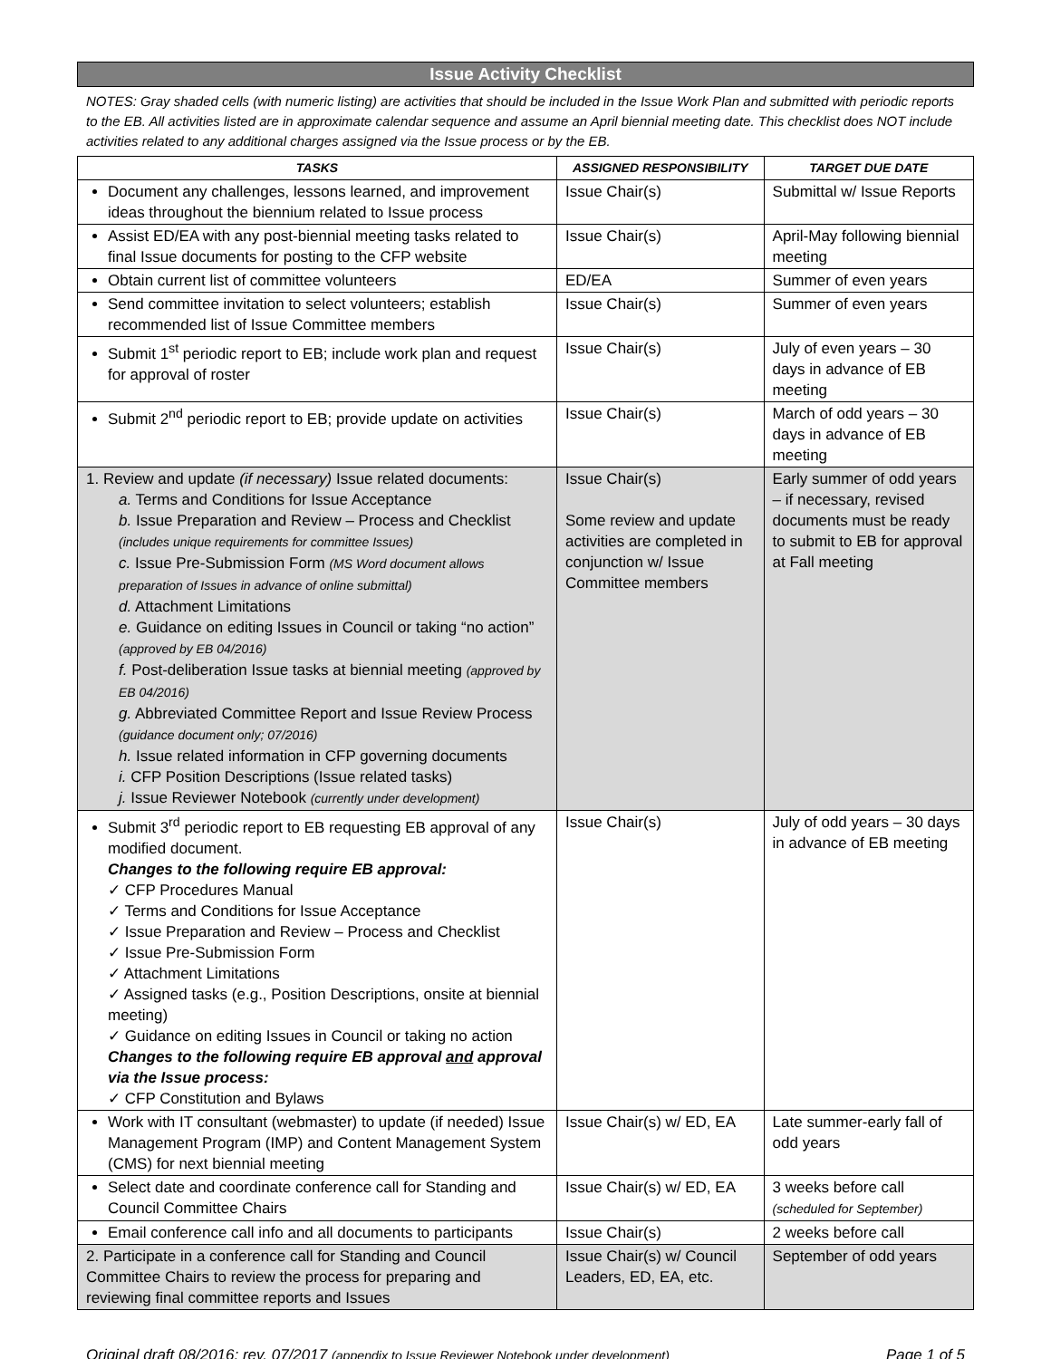Issue Activity Checklist
NOTES: Gray shaded cells (with numeric listing) are activities that should be included in the Issue Work Plan and submitted with periodic reports to the EB. All activities listed are in approximate calendar sequence and assume an April biennial meeting date. This checklist does NOT include activities related to any additional charges assigned via the Issue process or by the EB.
| TASKS | ASSIGNED RESPONSIBILITY | TARGET DUE DATE |
| --- | --- | --- |
| Document any challenges, lessons learned, and improvement ideas throughout the biennium related to Issue process | Issue Chair(s) | Submittal w/ Issue Reports |
| Assist ED/EA with any post-biennial meeting tasks related to final Issue documents for posting to the CFP website | Issue Chair(s) | April-May following biennial meeting |
| Obtain current list of committee volunteers | ED/EA | Summer of even years |
| Send committee invitation to select volunteers; establish recommended list of Issue Committee members | Issue Chair(s) | Summer of even years |
| Submit 1<sup>st</sup> periodic report to EB; include work plan and request for approval of roster | Issue Chair(s) | July of even years – 30 days in advance of EB meeting |
| Submit 2<sup>nd</sup> periodic report to EB; provide update on activities | Issue Chair(s) | March of odd years – 30 days in advance of EB meeting |
| 1. Review and update (if necessary) Issue related documents: a. Terms and Conditions for Issue Acceptance b. Issue Preparation and Review – Process and Checklist (includes unique requirements for committee Issues) c. Issue Pre-Submission Form (MS Word document allows preparation of Issues in advance of online submittal) d. Attachment Limitations e. Guidance on editing Issues in Council or taking “no action” (approved by EB 04/2016) f. Post-deliberation Issue tasks at biennial meeting (approved by EB 04/2016) g. Abbreviated Committee Report and Issue Review Process (guidance document only; 07/2016) h. Issue related information in CFP governing documents i. CFP Position Descriptions (Issue related tasks) j. Issue Reviewer Notebook (currently under development) | Issue Chair(s) Some review and update activities are completed in conjunction w/ Issue Committee members | Early summer of odd years – if necessary, revised documents must be ready to submit to EB for approval at Fall meeting |
| Submit 3<sup>rd</sup> periodic report to EB requesting EB approval of any modified document. Changes to the following require EB approval: ✓ CFP Procedures Manual ✓ Terms and Conditions for Issue Acceptance ✓ Issue Preparation and Review – Process and Checklist ✓ Issue Pre-Submission Form ✓ Attachment Limitations ✓ Assigned tasks (e.g., Position Descriptions, onsite at biennial meeting) ✓ Guidance on editing Issues in Council or taking no action Changes to the following require EB approval and approval via the Issue process: ✓ CFP Constitution and Bylaws | Issue Chair(s) | July of odd years – 30 days in advance of EB meeting |
| Work with IT consultant (webmaster) to update (if needed) Issue Management Program (IMP) and Content Management System (CMS) for next biennial meeting | Issue Chair(s) w/ ED, EA | Late summer-early fall of odd years |
| Select date and coordinate conference call for Standing and Council Committee Chairs | Issue Chair(s) w/ ED, EA | 3 weeks before call (scheduled for September) |
| Email conference call info and all documents to participants | Issue Chair(s) | 2 weeks before call |
| 2. Participate in a conference call for Standing and Council Committee Chairs to review the process for preparing and reviewing final committee reports and Issues | Issue Chair(s) w/ Council Leaders, ED, EA, etc. | September of odd years |
Original draft 08/2016; rev. 07/2017 (appendix to Issue Reviewer Notebook under development) Page 1 of 5